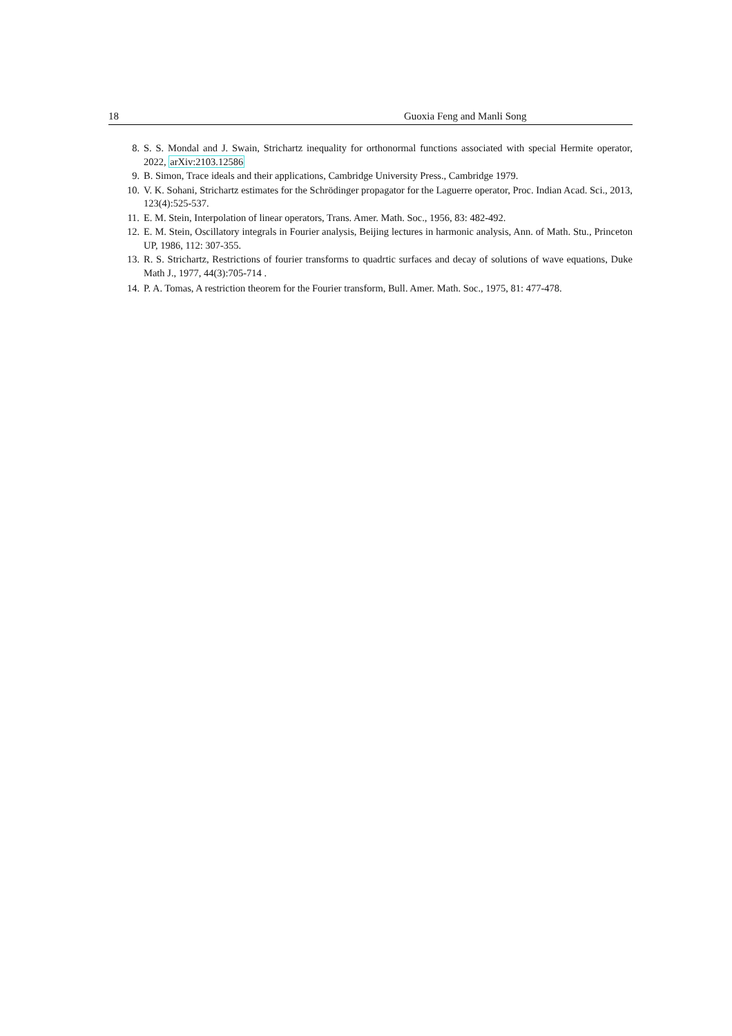18 Guoxia Feng and Manli Song
8. S. S. Mondal and J. Swain, Strichartz inequality for orthonormal functions associated with special Hermite operator, 2022, arXiv:2103.12586
9. B. Simon, Trace ideals and their applications, Cambridge University Press., Cambridge 1979.
10. V. K. Sohani, Strichartz estimates for the Schrödinger propagator for the Laguerre operator, Proc. Indian Acad. Sci., 2013, 123(4):525-537.
11. E. M. Stein, Interpolation of linear operators, Trans. Amer. Math. Soc., 1956, 83: 482-492.
12. E. M. Stein, Oscillatory integrals in Fourier analysis, Beijing lectures in harmonic analysis, Ann. of Math. Stu., Princeton UP, 1986, 112: 307-355.
13. R. S. Strichartz, Restrictions of fourier transforms to quadrtic surfaces and decay of solutions of wave equations, Duke Math J., 1977, 44(3):705-714 .
14. P. A. Tomas, A restriction theorem for the Fourier transform, Bull. Amer. Math. Soc., 1975, 81: 477-478.